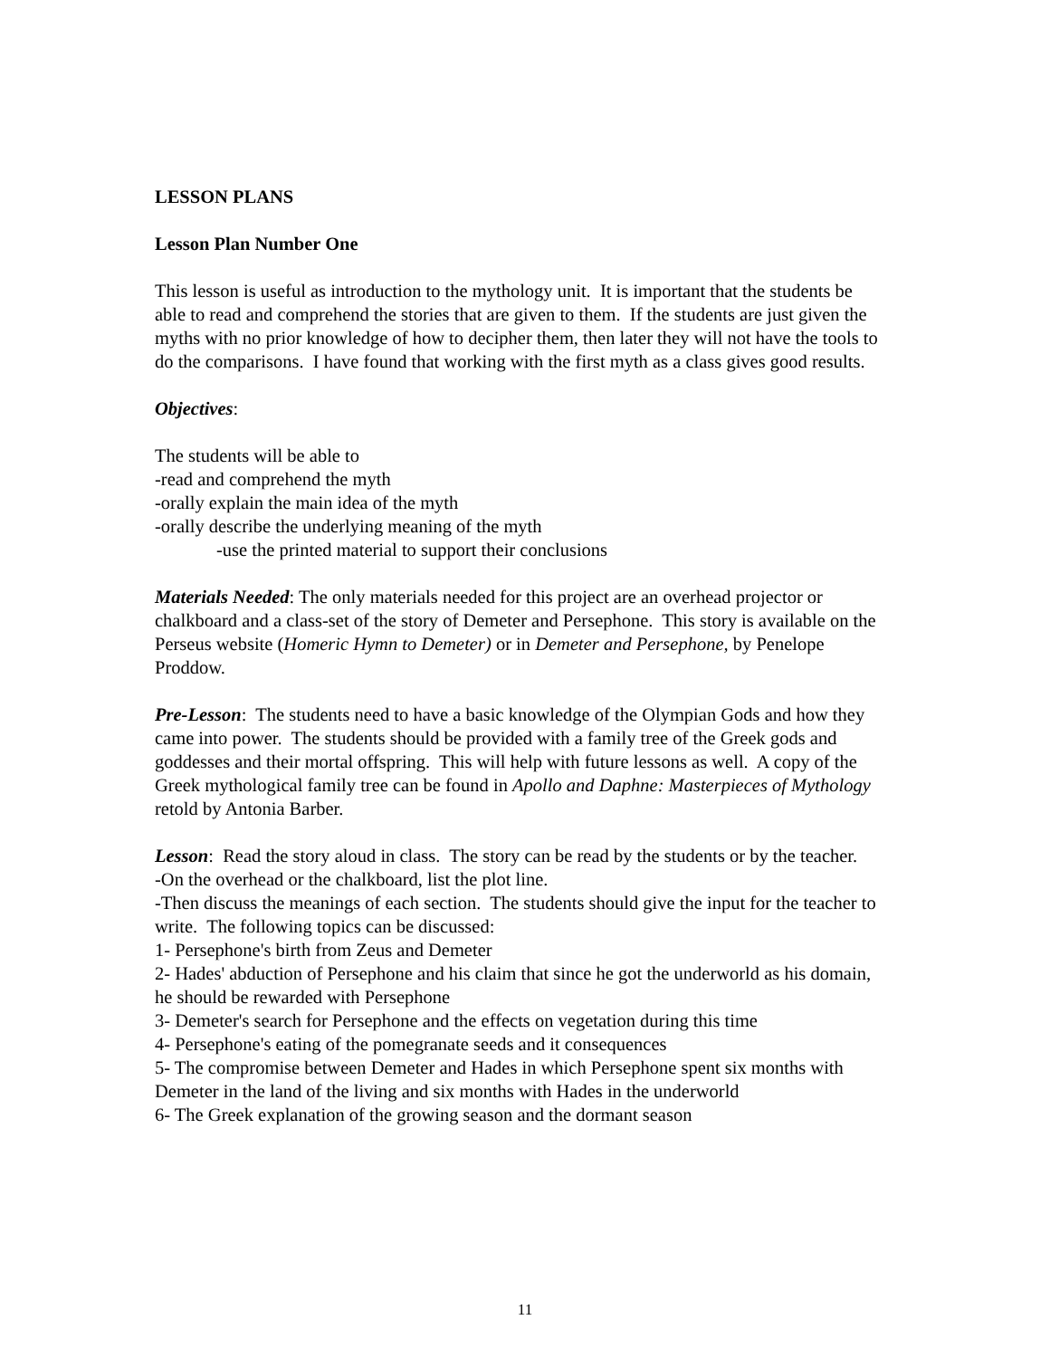LESSON PLANS
Lesson Plan Number One
This lesson is useful as introduction to the mythology unit. It is important that the students be able to read and comprehend the stories that are given to them. If the students are just given the myths with no prior knowledge of how to decipher them, then later they will not have the tools to do the comparisons. I have found that working with the first myth as a class gives good results.
Objectives:
The students will be able to
-read and comprehend the myth
-orally explain the main idea of the myth
-orally describe the underlying meaning of the myth
-use the printed material to support their conclusions
Materials Needed: The only materials needed for this project are an overhead projector or chalkboard and a class-set of the story of Demeter and Persephone. This story is available on the Perseus website (Homeric Hymn to Demeter) or in Demeter and Persephone, by Penelope Proddow.
Pre-Lesson: The students need to have a basic knowledge of the Olympian Gods and how they came into power. The students should be provided with a family tree of the Greek gods and goddesses and their mortal offspring. This will help with future lessons as well. A copy of the Greek mythological family tree can be found in Apollo and Daphne: Masterpieces of Mythology retold by Antonia Barber.
Lesson: Read the story aloud in class. The story can be read by the students or by the teacher.
-On the overhead or the chalkboard, list the plot line.
-Then discuss the meanings of each section. The students should give the input for the teacher to write. The following topics can be discussed:
1- Persephone's birth from Zeus and Demeter
2- Hades' abduction of Persephone and his claim that since he got the underworld as his domain, he should be rewarded with Persephone
3- Demeter's search for Persephone and the effects on vegetation during this time
4- Persephone's eating of the pomegranate seeds and it consequences
5- The compromise between Demeter and Hades in which Persephone spent six months with Demeter in the land of the living and six months with Hades in the underworld
6- The Greek explanation of the growing season and the dormant season
11